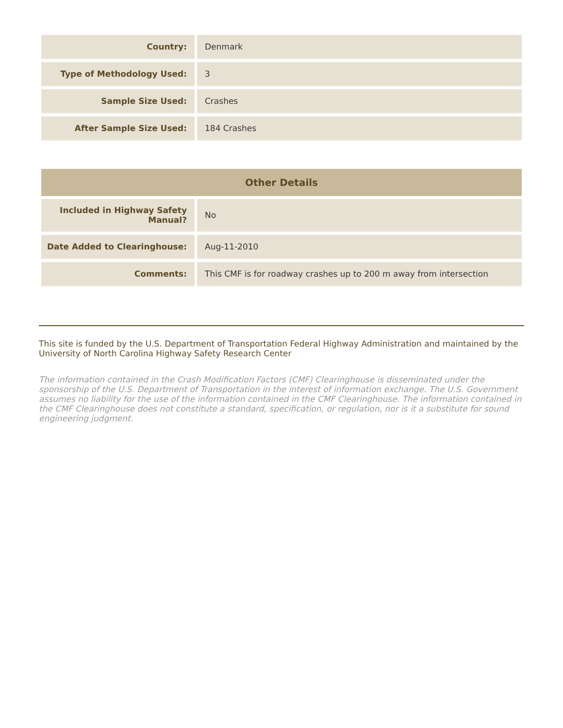| Country: | Denmark |
| Type of Methodology Used: | 3 |
| Sample Size Used: | Crashes |
| After Sample Size Used: | 184 Crashes |
| Other Details | |
| --- | --- |
| Included in Highway Safety Manual? | No |
| Date Added to Clearinghouse: | Aug-11-2010 |
| Comments: | This CMF is for roadway crashes up to 200 m away from intersection |
This site is funded by the U.S. Department of Transportation Federal Highway Administration and maintained by the University of North Carolina Highway Safety Research Center
The information contained in the Crash Modification Factors (CMF) Clearinghouse is disseminated under the sponsorship of the U.S. Department of Transportation in the interest of information exchange. The U.S. Government assumes no liability for the use of the information contained in the CMF Clearinghouse. The information contained in the CMF Clearinghouse does not constitute a standard, specification, or regulation, nor is it a substitute for sound engineering judgment.